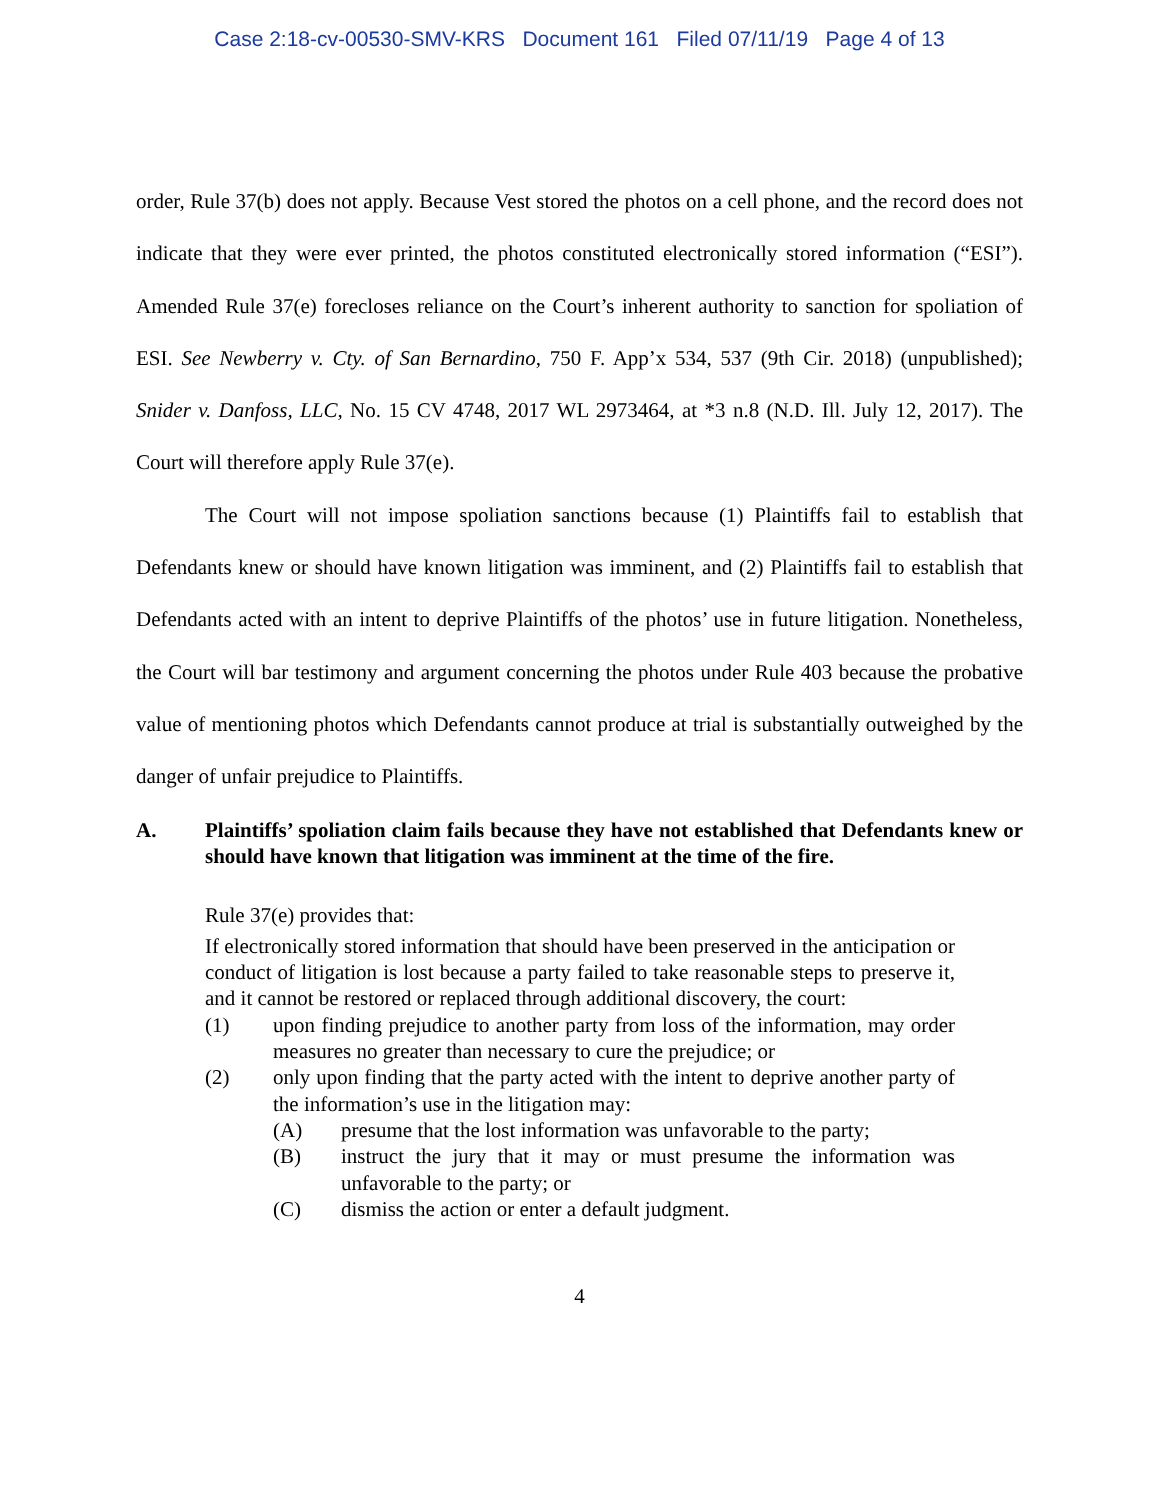Case 2:18-cv-00530-SMV-KRS Document 161 Filed 07/11/19 Page 4 of 13
order, Rule 37(b) does not apply. Because Vest stored the photos on a cell phone, and the record does not indicate that they were ever printed, the photos constituted electronically stored information (“ESI”). Amended Rule 37(e) forecloses reliance on the Court’s inherent authority to sanction for spoliation of ESI. See Newberry v. Cty. of San Bernardino, 750 F. App’x 534, 537 (9th Cir. 2018) (unpublished); Snider v. Danfoss, LLC, No. 15 CV 4748, 2017 WL 2973464, at *3 n.8 (N.D. Ill. July 12, 2017). The Court will therefore apply Rule 37(e).
The Court will not impose spoliation sanctions because (1) Plaintiffs fail to establish that Defendants knew or should have known litigation was imminent, and (2) Plaintiffs fail to establish that Defendants acted with an intent to deprive Plaintiffs of the photos’ use in future litigation. Nonetheless, the Court will bar testimony and argument concerning the photos under Rule 403 because the probative value of mentioning photos which Defendants cannot produce at trial is substantially outweighed by the danger of unfair prejudice to Plaintiffs.
A. Plaintiffs’ spoliation claim fails because they have not established that Defendants knew or should have known that litigation was imminent at the time of the fire.
Rule 37(e) provides that:
If electronically stored information that should have been preserved in the anticipation or conduct of litigation is lost because a party failed to take reasonable steps to preserve it, and it cannot be restored or replaced through additional discovery, the court:
(1) upon finding prejudice to another party from loss of the information, may order measures no greater than necessary to cure the prejudice; or
(2) only upon finding that the party acted with the intent to deprive another party of the information’s use in the litigation may:
(A) presume that the lost information was unfavorable to the party;
(B) instruct the jury that it may or must presume the information was unfavorable to the party; or
(C) dismiss the action or enter a default judgment.
4